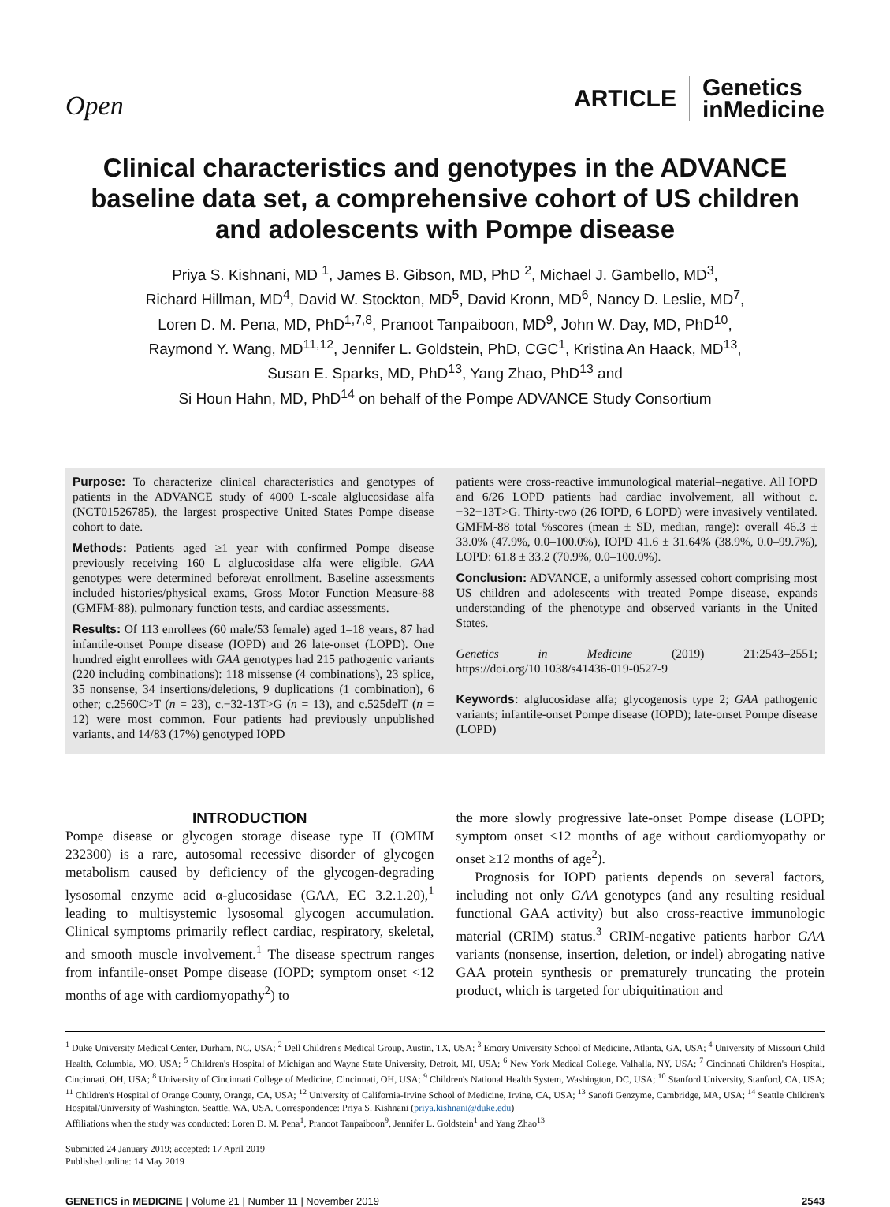Open
ARTICLE Genetics
inMedicine
Clinical characteristics and genotypes in the ADVANCE baseline data set, a comprehensive cohort of US children and adolescents with Pompe disease
Priya S. Kishnani, MD <sup>1</sup>, James B. Gibson, MD, PhD <sup>2</sup>, Michael J. Gambello, MD<sup>3</sup>,
Richard Hillman, MD<sup>4</sup>, David W. Stockton, MD<sup>5</sup>, David Kronn, MD<sup>6</sup>, Nancy D. Leslie, MD<sup>7</sup>,
Loren D. M. Pena, MD, PhD<sup>1,7,8</sup>, Pranoot Tanpaiboon, MD<sup>9</sup>, John W. Day, MD, PhD<sup>10</sup>,
Raymond Y. Wang, MD<sup>11,12</sup>, Jennifer L. Goldstein, PhD, CGC<sup>1</sup>, Kristina An Haack, MD<sup>13</sup>,
Susan E. Sparks, MD, PhD<sup>13</sup>, Yang Zhao, PhD<sup>13</sup> and
Si Houn Hahn, MD, PhD<sup>14</sup> on behalf of the Pompe ADVANCE Study Consortium
Purpose: To characterize clinical characteristics and genotypes of patients in the ADVANCE study of 4000 L-scale alglucosidase alfa (NCT01526785), the largest prospective United States Pompe disease cohort to date.
Methods: Patients aged ≥1 year with confirmed Pompe disease previously receiving 160 L alglucosidase alfa were eligible. GAA genotypes were determined before/at enrollment. Baseline assessments included histories/physical exams, Gross Motor Function Measure-88 (GMFM-88), pulmonary function tests, and cardiac assessments.
Results: Of 113 enrollees (60 male/53 female) aged 1–18 years, 87 had infantile-onset Pompe disease (IOPD) and 26 late-onset (LOPD). One hundred eight enrollees with GAA genotypes had 215 pathogenic variants (220 including combinations): 118 missense (4 combinations), 23 splice, 35 nonsense, 34 insertions/deletions, 9 duplications (1 combination), 6 other; c.2560C>T (n = 23), c.−32-13T>G (n = 13), and c.525delT (n = 12) were most common. Four patients had previously unpublished variants, and 14/83 (17%) genotyped IOPD
patients were cross-reactive immunological material–negative. All IOPD and 6/26 LOPD patients had cardiac involvement, all without c.−32−13T>G. Thirty-two (26 IOPD, 6 LOPD) were invasively ventilated. GMFM-88 total %scores (mean ± SD, median, range): overall 46.3 ± 33.0% (47.9%, 0.0–100.0%), IOPD 41.6 ± 31.64% (38.9%, 0.0–99.7%), LOPD: 61.8 ± 33.2 (70.9%, 0.0–100.0%).
Conclusion: ADVANCE, a uniformly assessed cohort comprising most US children and adolescents with treated Pompe disease, expands understanding of the phenotype and observed variants in the United States.
Genetics in Medicine (2019) 21:2543–2551; https://doi.org/10.1038/s41436-019-0527-9
Keywords: alglucosidase alfa; glycogenosis type 2; GAA pathogenic variants; infantile-onset Pompe disease (IOPD); late-onset Pompe disease (LOPD)
INTRODUCTION
Pompe disease or glycogen storage disease type II (OMIM 232300) is a rare, autosomal recessive disorder of glycogen metabolism caused by deficiency of the glycogen-degrading lysosomal enzyme acid α-glucosidase (GAA, EC 3.2.1.20),<sup>1</sup> leading to multisystemic lysosomal glycogen accumulation. Clinical symptoms primarily reflect cardiac, respiratory, skeletal, and smooth muscle involvement.<sup>1</sup> The disease spectrum ranges from infantile-onset Pompe disease (IOPD; symptom onset <12 months of age with cardiomyopathy<sup>2</sup>) to
the more slowly progressive late-onset Pompe disease (LOPD; symptom onset <12 months of age without cardiomyopathy or onset ≥12 months of age<sup>2</sup>).
Prognosis for IOPD patients depends on several factors, including not only GAA genotypes (and any resulting residual functional GAA activity) but also cross-reactive immunologic material (CRIM) status.<sup>3</sup> CRIM-negative patients harbor GAA variants (nonsense, insertion, deletion, or indel) abrogating native GAA protein synthesis or prematurely truncating the protein product, which is targeted for ubiquitination and
<sup>1</sup> Duke University Medical Center, Durham, NC, USA; <sup>2</sup> Dell Children's Medical Group, Austin, TX, USA; <sup>3</sup> Emory University School of Medicine, Atlanta, GA, USA; <sup>4</sup> University of Missouri Child Health, Columbia, MO, USA; <sup>5</sup> Children's Hospital of Michigan and Wayne State University, Detroit, MI, USA; <sup>6</sup> New York Medical College, Valhalla, NY, USA; <sup>7</sup> Cincinnati Children's Hospital, Cincinnati, OH, USA; <sup>8</sup> University of Cincinnati College of Medicine, Cincinnati, OH, USA; <sup>9</sup> Children's National Health System, Washington, DC, USA; <sup>10</sup> Stanford University, Stanford, CA, USA; <sup>11</sup> Children's Hospital of Orange County, Orange, CA, USA; <sup>12</sup> University of California-Irvine School of Medicine, Irvine, CA, USA; <sup>13</sup> Sanofi Genzyme, Cambridge, MA, USA; <sup>14</sup> Seattle Children's Hospital/University of Washington, Seattle, WA, USA. Correspondence: Priya S. Kishnani (priya.kishnani@duke.edu)
Affiliations when the study was conducted: Loren D. M. Pena<sup>1</sup>, Pranoot Tanpaiboon<sup>9</sup>, Jennifer L. Goldstein<sup>1</sup> and Yang Zhao<sup>13</sup>
Submitted 24 January 2019; accepted: 17 April 2019
Published online: 14 May 2019
GENETICS in MEDICINE | Volume 21 | Number 11 | November 2019 2543